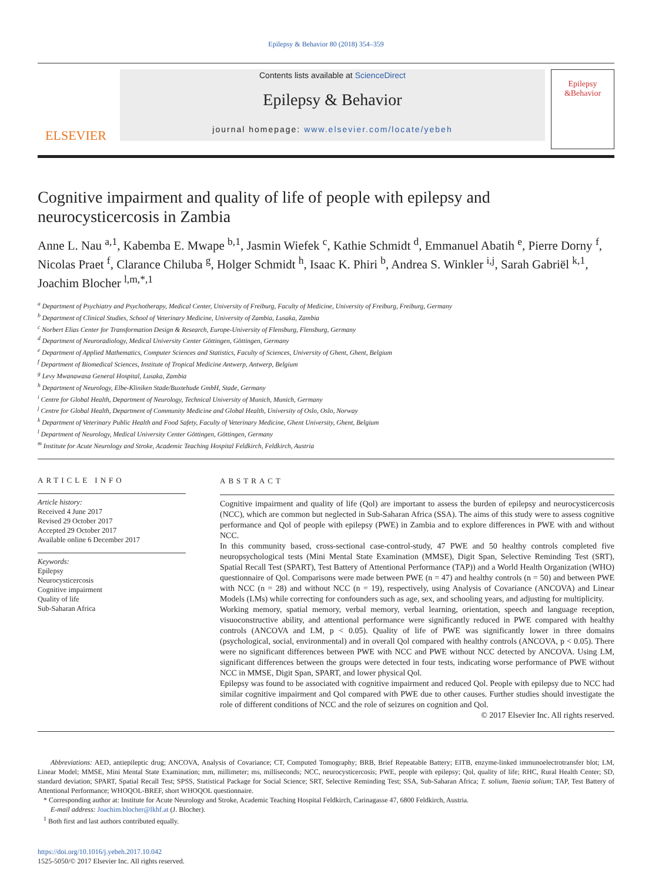Epilepsy & Behavior 80 (2018) 354–359
ELSEVIER
Contents lists available at ScienceDirect
Epilepsy & Behavior
journal homepage: www.elsevier.com/locate/yebeh
Epilepsy
&Behavior
Cognitive impairment and quality of life of people with epilepsy and neurocysticercosis in Zambia
Anne L. Nau <sup>a,1</sup>, Kabemba E. Mwape <sup>b,1</sup>, Jasmin Wiefek <sup>c</sup>, Kathie Schmidt <sup>d</sup>, Emmanuel Abatih <sup>e</sup>, Pierre Dorny <sup>f</sup>, Nicolas Praet <sup>f</sup>, Clarance Chiluba <sup>g</sup>, Holger Schmidt <sup>h</sup>, Isaac K. Phiri <sup>b</sup>, Andrea S. Winkler <sup>i,j</sup>, Sarah Gabriël <sup>k,1</sup>, Joachim Blocher <sup>l,m,*,1</sup>
<sup>a</sup> Department of Psychiatry and Psychotherapy, Medical Center, University of Freiburg, Faculty of Medicine, University of Freiburg, Freiburg, Germany
<sup>b</sup> Department of Clinical Studies, School of Veterinary Medicine, University of Zambia, Lusaka, Zambia
<sup>c</sup> Norbert Elias Center for Transformation Design & Research, Europe-University of Flensburg, Flensburg, Germany
<sup>d</sup> Department of Neuroradiology, Medical University Center Göttingen, Göttingen, Germany
<sup>e</sup> Department of Applied Mathematics, Computer Sciences and Statistics, Faculty of Sciences, University of Ghent, Ghent, Belgium
<sup>f</sup> Department of Biomedical Sciences, Institute of Tropical Medicine Antwerp, Antwerp, Belgium
<sup>g</sup> Levy Mwanawasa General Hospital, Lusaka, Zambia
<sup>h</sup> Department of Neurology, Elbe-Kliniken Stade/Buxtehude GmbH, Stade, Germany
<sup>i</sup> Centre for Global Health, Department of Neurology, Technical University of Munich, Munich, Germany
<sup>j</sup> Centre for Global Health, Department of Community Medicine and Global Health, University of Oslo, Oslo, Norway
<sup>k</sup> Department of Veterinary Public Health and Food Safety, Faculty of Veterinary Medicine, Ghent University, Ghent, Belgium
<sup>l</sup> Department of Neurology, Medical University Center Göttingen, Göttingen, Germany
<sup>m</sup> Institute for Acute Neurology and Stroke, Academic Teaching Hospital Feldkirch, Feldkirch, Austria
ARTICLE INFO
Article history:
Received 4 June 2017
Revised 29 October 2017
Accepted 29 October 2017
Available online 6 December 2017
Keywords:
Epilepsy
Neurocysticercosis
Cognitive impairment
Quality of life
Sub-Saharan Africa
ABSTRACT
Cognitive impairment and quality of life (Qol) are important to assess the burden of epilepsy and neurocysticercosis (NCC), which are common but neglected in Sub-Saharan Africa (SSA). The aims of this study were to assess cognitive performance and Qol of people with epilepsy (PWE) in Zambia and to explore differences in PWE with and without NCC.
In this community based, cross-sectional case-control-study, 47 PWE and 50 healthy controls completed five neuropsychological tests (Mini Mental State Examination (MMSE), Digit Span, Selective Reminding Test (SRT), Spatial Recall Test (SPART), Test Battery of Attentional Performance (TAP)) and a World Health Organization (WHO) questionnaire of Qol. Comparisons were made between PWE (n = 47) and healthy controls (n = 50) and between PWE with NCC (n = 28) and without NCC (n = 19), respectively, using Analysis of Covariance (ANCOVA) and Linear Models (LMs) while correcting for confounders such as age, sex, and schooling years, and adjusting for multiplicity.
Working memory, spatial memory, verbal memory, verbal learning, orientation, speech and language reception, visuoconstructive ability, and attentional performance were significantly reduced in PWE compared with healthy controls (ANCOVA and LM, p < 0.05). Quality of life of PWE was significantly lower in three domains (psychological, social, environmental) and in overall Qol compared with healthy controls (ANCOVA, p < 0.05). There were no significant differences between PWE with NCC and PWE without NCC detected by ANCOVA. Using LM, significant differences between the groups were detected in four tests, indicating worse performance of PWE without NCC in MMSE, Digit Span, SPART, and lower physical Qol.
Epilepsy was found to be associated with cognitive impairment and reduced Qol. People with epilepsy due to NCC had similar cognitive impairment and Qol compared with PWE due to other causes. Further studies should investigate the role of different conditions of NCC and the role of seizures on cognition and Qol.
© 2017 Elsevier Inc. All rights reserved.
Abbreviations: AED, antiepileptic drug; ANCOVA, Analysis of Covariance; CT, Computed Tomography; BRB, Brief Repeatable Battery; EITB, enzyme-linked immunoelectrotransfer blot; LM, Linear Model; MMSE, Mini Mental State Examination; mm, millimeter; ms, milliseconds; NCC, neurocysticercosis; PWE, people with epilepsy; Qol, quality of life; RHC, Rural Health Center; SD, standard deviation; SPART, Spatial Recall Test; SPSS, Statistical Package for Social Science; SRT, Selective Reminding Test; SSA, Sub-Saharan Africa; T. solium, Taenia solium; TAP, Test Battery of Attentional Performance; WHOQOL-BREF, short WHOQOL questionnaire.
* Corresponding author at: Institute for Acute Neurology and Stroke, Academic Teaching Hospital Feldkirch, Carinagasse 47, 6800 Feldkirch, Austria.
E-mail address: Joachim.blocher@lkhf.at (J. Blocher).
<sup>1</sup> Both first and last authors contributed equally.
https://doi.org/10.1016/j.yebeh.2017.10.042
1525-5050/© 2017 Elsevier Inc. All rights reserved.